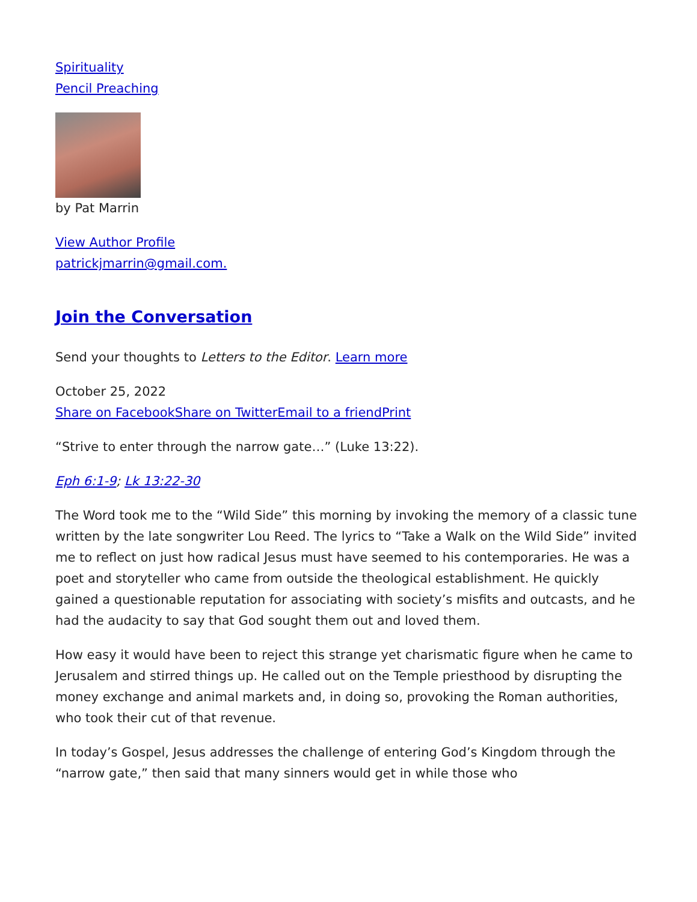Spirituality
Pencil Preaching
by Pat Marrin
View Author Profile
patrickjmarrin@gmail.com.
Join the Conversation
Send your thoughts to Letters to the Editor. Learn more
October 25, 2022
Share on Facebook Share on Twitter Email to a friend Print
“Strive to enter through the narrow gate…” (Luke 13:22).
Eph 6:1-9; Lk 13:22-30
The Word took me to the “Wild Side” this morning by invoking the memory of a classic tune written by the late songwriter Lou Reed. The lyrics to “Take a Walk on the Wild Side” invited me to reflect on just how radical Jesus must have seemed to his contemporaries. He was a poet and storyteller who came from outside the theological establishment. He quickly gained a questionable reputation for associating with society’s misfits and outcasts, and he had the audacity to say that God sought them out and loved them.
How easy it would have been to reject this strange yet charismatic figure when he came to Jerusalem and stirred things up. He called out on the Temple priesthood by disrupting the money exchange and animal markets and, in doing so, provoking the Roman authorities, who took their cut of that revenue.
In today’s Gospel, Jesus addresses the challenge of entering God’s Kingdom through the “narrow gate,” then said that many sinners would get in while those who